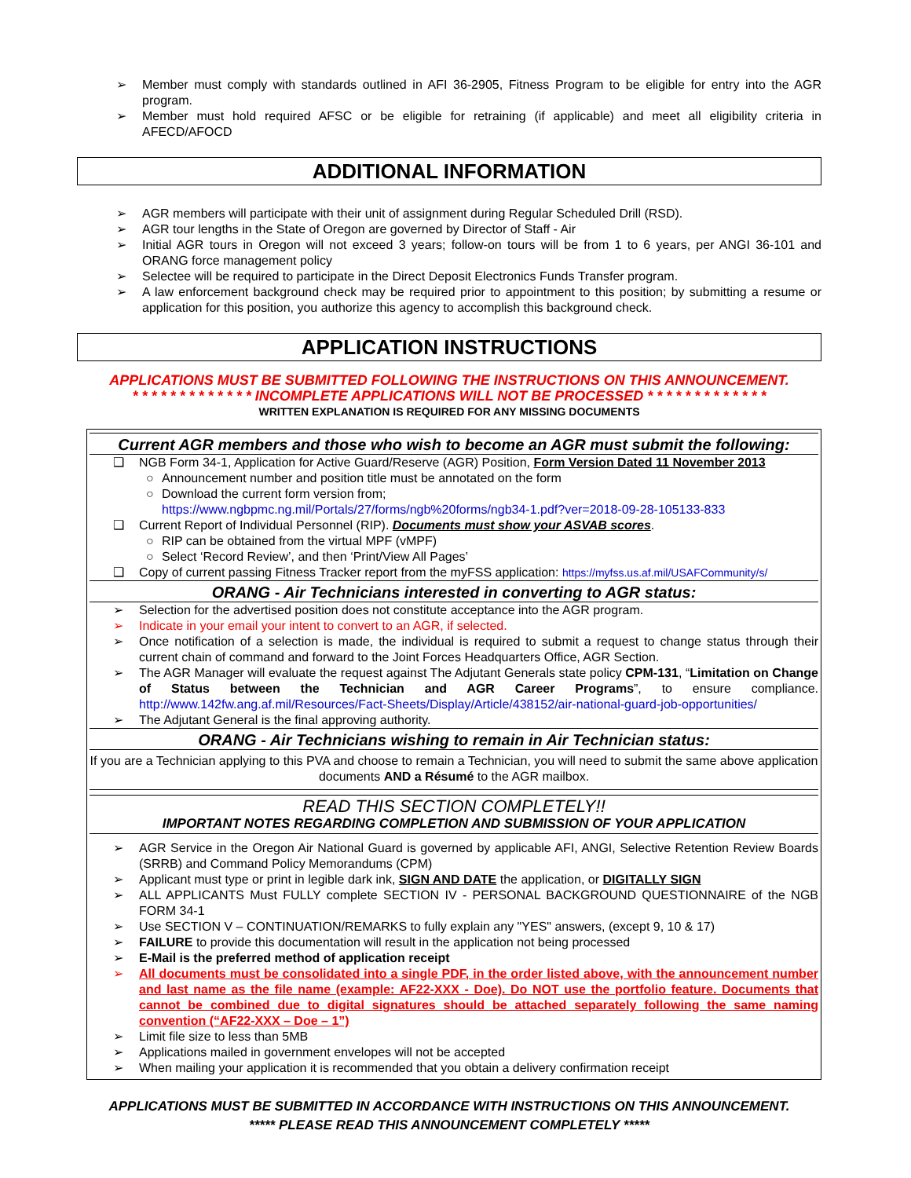➢ Member must comply with standards outlined in AFI 36-2905, Fitness Program to be eligible for entry into the AGR program.
➢ Member must hold required AFSC or be eligible for retraining (if applicable) and meet all eligibility criteria in AFECD/AFOCD
ADDITIONAL INFORMATION
➢ AGR members will participate with their unit of assignment during Regular Scheduled Drill (RSD).
➢ AGR tour lengths in the State of Oregon are governed by Director of Staff - Air
➢ Initial AGR tours in Oregon will not exceed 3 years; follow-on tours will be from 1 to 6 years, per ANGI 36-101 and ORANG force management policy
➢ Selectee will be required to participate in the Direct Deposit Electronics Funds Transfer program.
➢ A law enforcement background check may be required prior to appointment to this position; by submitting a resume or application for this position, you authorize this agency to accomplish this background check.
APPLICATION INSTRUCTIONS
APPLICATIONS MUST BE SUBMITTED FOLLOWING THE INSTRUCTIONS ON THIS ANNOUNCEMENT.
* * * * * * * * * * * * * INCOMPLETE APPLICATIONS WILL NOT BE PROCESSED * * * * * * * * * * * * *
WRITTEN EXPLANATION IS REQUIRED FOR ANY MISSING DOCUMENTS
Current AGR members and those who wish to become an AGR must submit the following:
❑ NGB Form 34-1, Application for Active Guard/Reserve (AGR) Position, Form Version Dated 11 November 2013
○ Announcement number and position title must be annotated on the form
○ Download the current form version from;
https://www.ngbpmc.ng.mil/Portals/27/forms/ngb%20forms/ngb34-1.pdf?ver=2018-09-28-105133-833
❑ Current Report of Individual Personnel (RIP). Documents must show your ASVAB scores.
○ RIP can be obtained from the virtual MPF (vMPF)
○ Select ‘Record Review’, and then ‘Print/View All Pages’
❑ Copy of current passing Fitness Tracker report from the myFSS application: https://myfss.us.af.mil/USAFCommunity/s/
ORANG - Air Technicians interested in converting to AGR status:
➢ Selection for the advertised position does not constitute acceptance into the AGR program.
➢ Indicate in your email your intent to convert to an AGR, if selected.
➢ Once notification of a selection is made, the individual is required to submit a request to change status through their current chain of command and forward to the Joint Forces Headquarters Office, AGR Section.
➢ The AGR Manager will evaluate the request against The Adjutant Generals state policy CPM-131, “Limitation on Change of Status between the Technician and AGR Career Programs”, to ensure compliance. http://www.142fw.ang.af.mil/Resources/Fact-Sheets/Display/Article/438152/air-national-guard-job-opportunities/
➢ The Adjutant General is the final approving authority.
ORANG - Air Technicians wishing to remain in Air Technician status:
If you are a Technician applying to this PVA and choose to remain a Technician, you will need to submit the same above application documents AND a Résumé to the AGR mailbox.
READ THIS SECTION COMPLETELY!!
IMPORTANT NOTES REGARDING COMPLETION AND SUBMISSION OF YOUR APPLICATION
➢ AGR Service in the Oregon Air National Guard is governed by applicable AFI, ANGI, Selective Retention Review Boards (SRRB) and Command Policy Memorandums (CPM)
➢ Applicant must type or print in legible dark ink, SIGN AND DATE the application, or DIGITALLY SIGN
➢ ALL APPLICANTS Must FULLY complete SECTION IV - PERSONAL BACKGROUND QUESTIONNAIRE of the NGB FORM 34-1
➢ Use SECTION V – CONTINUATION/REMARKS to fully explain any "YES" answers, (except 9, 10 & 17)
➢ FAILURE to provide this documentation will result in the application not being processed
➢ E-Mail is the preferred method of application receipt
➢ All documents must be consolidated into a single PDF, in the order listed above, with the announcement number and last name as the file name (example: AF22-XXX - Doe). Do NOT use the portfolio feature. Documents that cannot be combined due to digital signatures should be attached separately following the same naming convention (“AF22-XXX – Doe – 1”)
➢ Limit file size to less than 5MB
➢ Applications mailed in government envelopes will not be accepted
➢ When mailing your application it is recommended that you obtain a delivery confirmation receipt
APPLICATIONS MUST BE SUBMITTED IN ACCORDANCE WITH INSTRUCTIONS ON THIS ANNOUNCEMENT.
***** PLEASE READ THIS ANNOUNCEMENT COMPLETELY *****